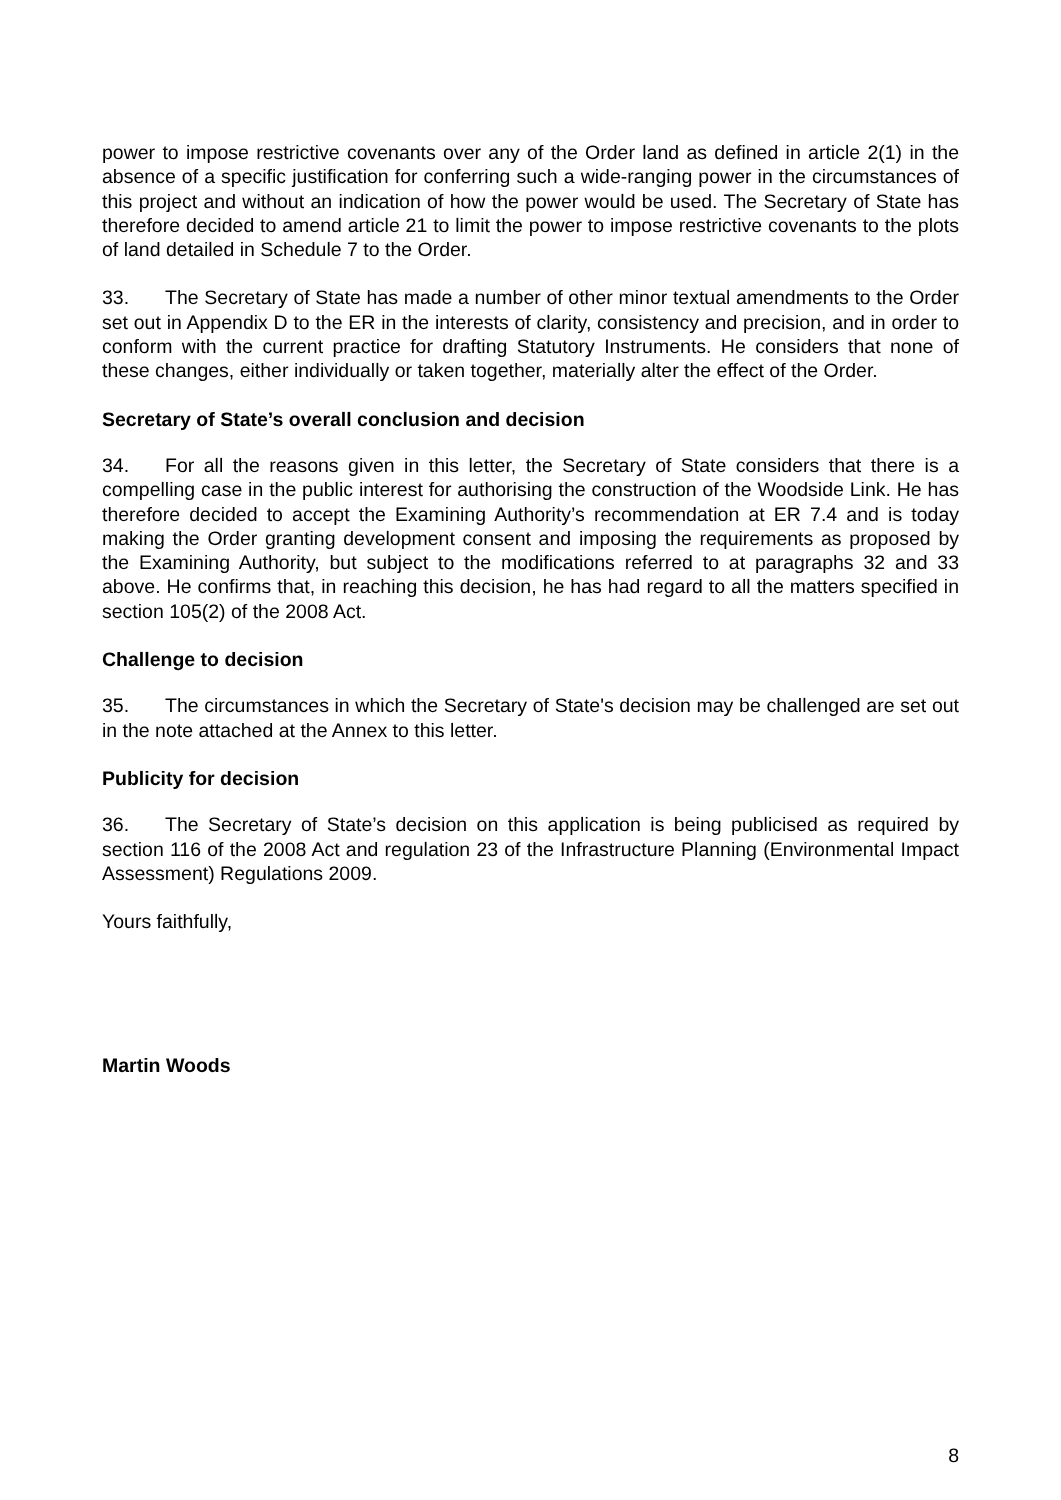power to impose restrictive covenants over any of the Order land as defined in article 2(1) in the absence of a specific justification for conferring such a wide-ranging power in the circumstances of this project and without an indication of how the power would be used. The Secretary of State has therefore decided to amend article 21 to limit the power to impose restrictive covenants to the plots of land detailed in Schedule 7 to the Order.
33. The Secretary of State has made a number of other minor textual amendments to the Order set out in Appendix D to the ER in the interests of clarity, consistency and precision, and in order to conform with the current practice for drafting Statutory Instruments. He considers that none of these changes, either individually or taken together, materially alter the effect of the Order.
Secretary of State’s overall conclusion and decision
34. For all the reasons given in this letter, the Secretary of State considers that there is a compelling case in the public interest for authorising the construction of the Woodside Link. He has therefore decided to accept the Examining Authority’s recommendation at ER 7.4 and is today making the Order granting development consent and imposing the requirements as proposed by the Examining Authority, but subject to the modifications referred to at paragraphs 32 and 33 above. He confirms that, in reaching this decision, he has had regard to all the matters specified in section 105(2) of the 2008 Act.
Challenge to decision
35. The circumstances in which the Secretary of State's decision may be challenged are set out in the note attached at the Annex to this letter.
Publicity for decision
36. The Secretary of State’s decision on this application is being publicised as required by section 116 of the 2008 Act and regulation 23 of the Infrastructure Planning (Environmental Impact Assessment) Regulations 2009.
Yours faithfully,
Martin Woods
8